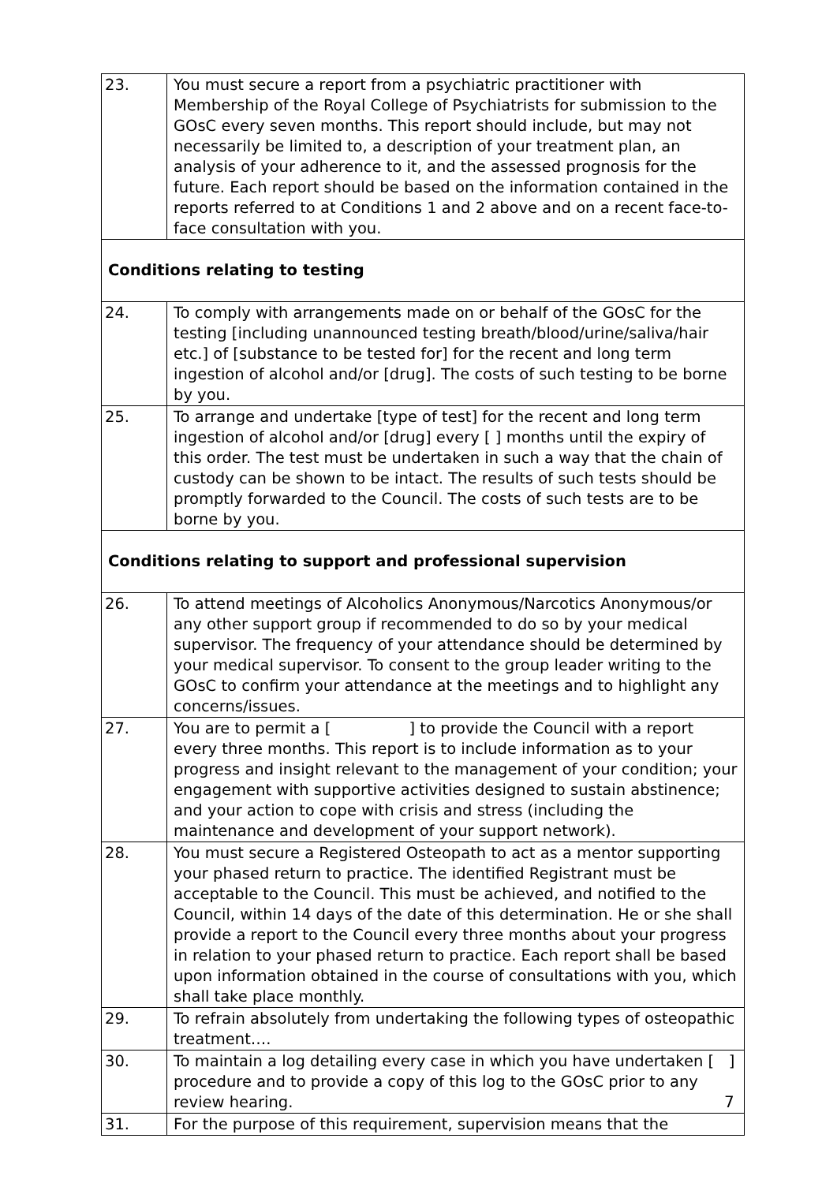| 23. | You must secure a report from a psychiatric practitioner with Membership of the Royal College of Psychiatrists for submission to the GOsC every seven months. This report should include, but may not necessarily be limited to, a description of your treatment plan, an analysis of your adherence to it, and the assessed prognosis for the future. Each report should be based on the information contained in the reports referred to at Conditions 1 and 2 above and on a recent face-to-face consultation with you. |
| Conditions relating to testing | |
| 24. | To comply with arrangements made on or behalf of the GOsC for the testing [including unannounced testing breath/blood/urine/saliva/hair etc.] of [substance to be tested for] for the recent and long term ingestion of alcohol and/or [drug]. The costs of such testing to be borne by you. |
| 25. | To arrange and undertake [type of test] for the recent and long term ingestion of alcohol and/or [drug] every [ ] months until the expiry of this order. The test must be undertaken in such a way that the chain of custody can be shown to be intact. The results of such tests should be promptly forwarded to the Council. The costs of such tests are to be borne by you. |
| Conditions relating to support and professional supervision | |
| 26. | To attend meetings of Alcoholics Anonymous/Narcotics Anonymous/or any other support group if recommended to do so by your medical supervisor. The frequency of your attendance should be determined by your medical supervisor. To consent to the group leader writing to the GOsC to confirm your attendance at the meetings and to highlight any concerns/issues. |
| 27. | You are to permit a [ ] to provide the Council with a report every three months. This report is to include information as to your progress and insight relevant to the management of your condition; your engagement with supportive activities designed to sustain abstinence; and your action to cope with crisis and stress (including the maintenance and development of your support network). |
| 28. | You must secure a Registered Osteopath to act as a mentor supporting your phased return to practice. The identified Registrant must be acceptable to the Council. This must be achieved, and notified to the Council, within 14 days of the date of this determination. He or she shall provide a report to the Council every three months about your progress in relation to your phased return to practice. Each report shall be based upon information obtained in the course of consultations with you, which shall take place monthly. |
| 29. | To refrain absolutely from undertaking the following types of osteopathic treatment…. |
| 30. | To maintain a log detailing every case in which you have undertaken [ ] procedure and to provide a copy of this log to the GOsC prior to any review hearing. |
| 31. | For the purpose of this requirement, supervision means that the |
7